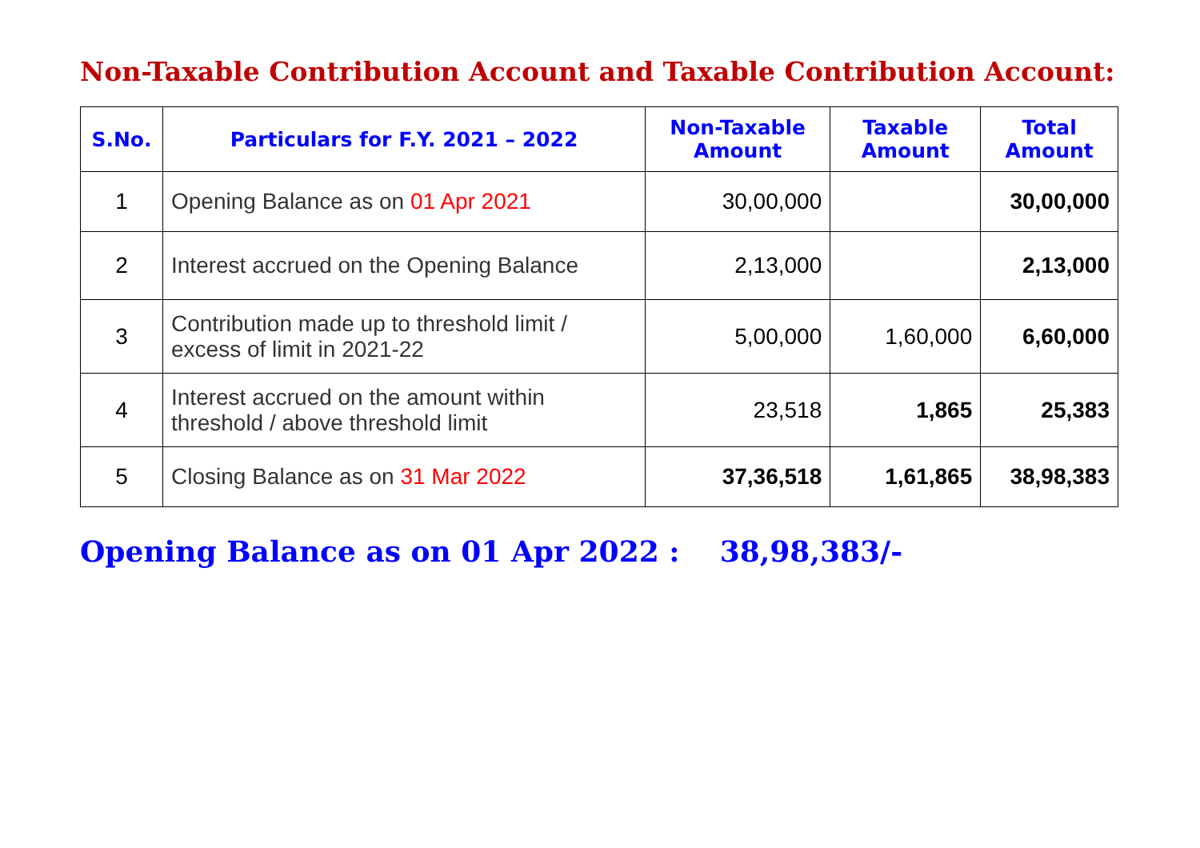Non-Taxable Contribution Account and Taxable Contribution Account:
| S.No. | Particulars for F.Y. 2021 – 2022 | Non-Taxable Amount | Taxable Amount | Total Amount |
| --- | --- | --- | --- | --- |
| 1 | Opening Balance as on 01 Apr 2021 | 30,00,000 | | 30,00,000 |
| 2 | Interest accrued on the Opening Balance | 2,13,000 | | 2,13,000 |
| 3 | Contribution made up to threshold limit / excess of limit in 2021-22 | 5,00,000 | 1,60,000 | 6,60,000 |
| 4 | Interest accrued on the amount within threshold / above threshold limit | 23,518 | 1,865 | 25,383 |
| 5 | Closing Balance as on 31 Mar 2022 | 37,36,518 | 1,61,865 | 38,98,383 |
Opening Balance as on 01 Apr 2022 : 38,98,383/-